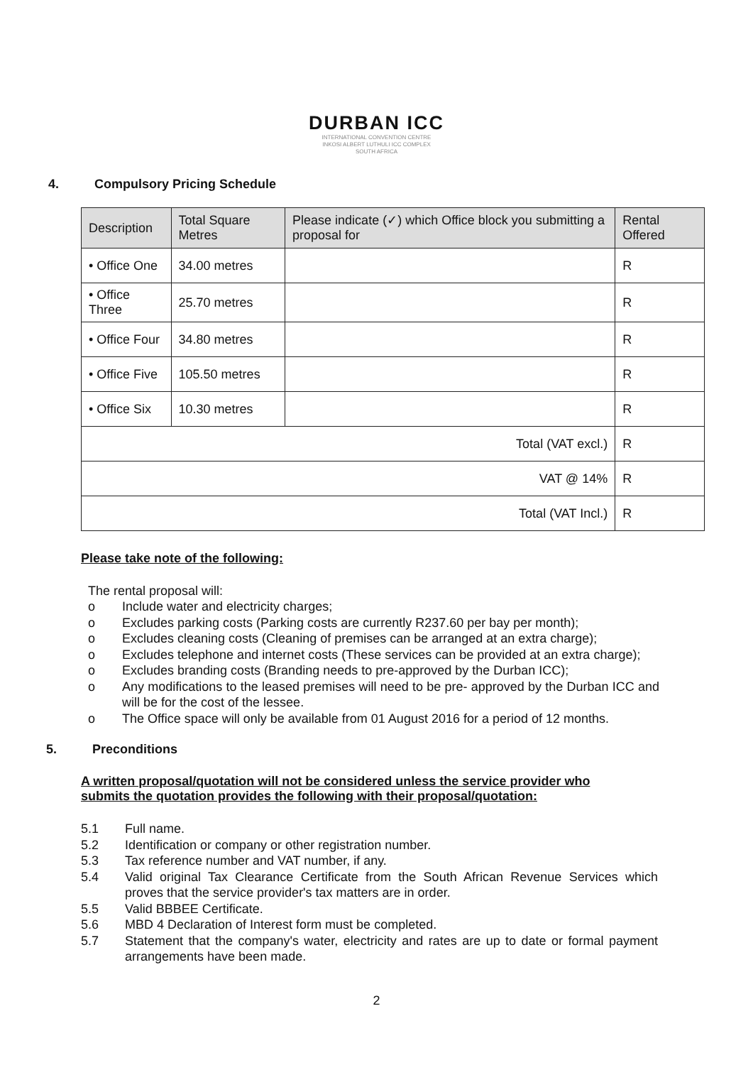DURBAN ICC
INTERNATIONAL CONVENTION CENTRE
INKOSI ALBERT LUTHULI ICC COMPLEX
SOUTH AFRICA
4. Compulsory Pricing Schedule
| Description | Total Square Metres | Please indicate (✓) which Office block you submitting a proposal for | Rental Offered |
| --- | --- | --- | --- |
| • Office One | 34.00 metres | | R |
| • Office Three | 25.70 metres | | R |
| • Office Four | 34.80 metres | | R |
| • Office Five | 105.50 metres | | R |
| • Office Six | 10.30 metres | | R |
| Total (VAT excl.) | | | R |
| VAT @ 14% | | | R |
| Total (VAT Incl.) | | | R |
Please take note of the following:
The rental proposal will:
o Include water and electricity charges;
o Excludes parking costs (Parking costs are currently R237.60 per bay per month);
o Excludes cleaning costs (Cleaning of premises can be arranged at an extra charge);
o Excludes telephone and internet costs (These services can be provided at an extra charge);
o Excludes branding costs (Branding needs to pre-approved by the Durban ICC);
o Any modifications to the leased premises will need to be pre- approved by the Durban ICC and will be for the cost of the lessee.
o The Office space will only be available from 01 August 2016 for a period of 12 months.
5. Preconditions
A written proposal/quotation will not be considered unless the service provider who submits the quotation provides the following with their proposal/quotation:
5.1 Full name.
5.2 Identification or company or other registration number.
5.3 Tax reference number and VAT number, if any.
5.4 Valid original Tax Clearance Certificate from the South African Revenue Services which proves that the service provider's tax matters are in order.
5.5 Valid BBBEE Certificate.
5.6 MBD 4 Declaration of Interest form must be completed.
5.7 Statement that the company's water, electricity and rates are up to date or formal payment arrangements have been made.
2